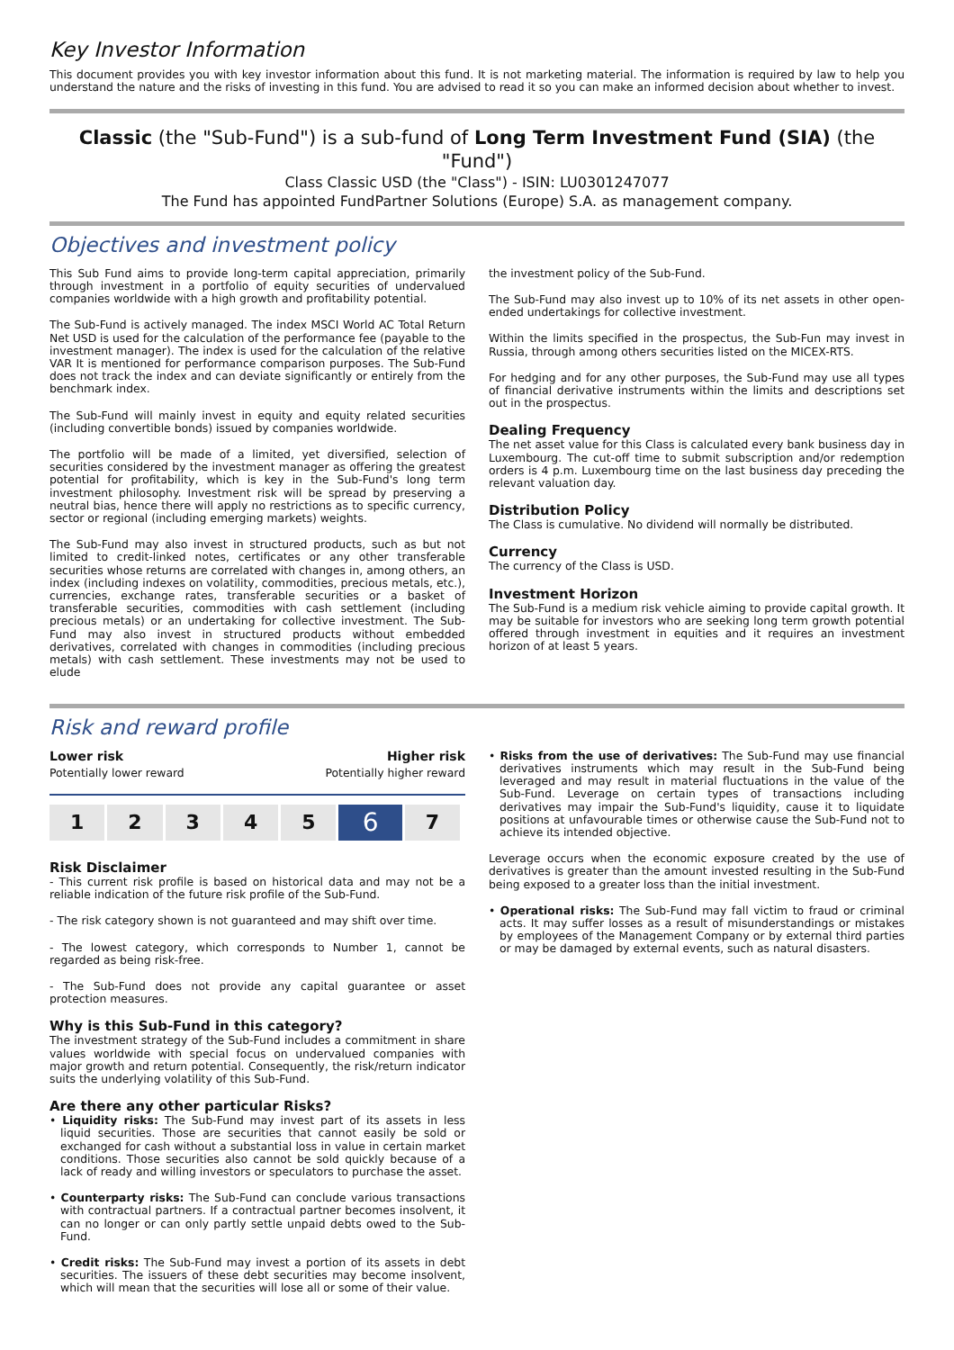Key Investor Information
This document provides you with key investor information about this fund. It is not marketing material. The information is required by law to help you understand the nature and the risks of investing in this fund. You are advised to read it so you can make an informed decision about whether to invest.
Classic (the "Sub-Fund") is a sub-fund of Long Term Investment Fund (SIA) (the "Fund")
Class Classic USD (the "Class") - ISIN: LU0301247077
The Fund has appointed FundPartner Solutions (Europe) S.A. as management company.
Objectives and investment policy
This Sub Fund aims to provide long-term capital appreciation, primarily through investment in a portfolio of equity securities of undervalued companies worldwide with a high growth and profitability potential.
The Sub-Fund is actively managed. The index MSCI World AC Total Return Net USD is used for the calculation of the performance fee (payable to the investment manager). The index is used for the calculation of the relative VAR It is mentioned for performance comparison purposes. The Sub-Fund does not track the index and can deviate significantly or entirely from the benchmark index.
The Sub-Fund will mainly invest in equity and equity related securities (including convertible bonds) issued by companies worldwide.
The portfolio will be made of a limited, yet diversified, selection of securities considered by the investment manager as offering the greatest potential for profitability, which is key in the Sub-Fund's long term investment philosophy. Investment risk will be spread by preserving a neutral bias, hence there will apply no restrictions as to specific currency, sector or regional (including emerging markets) weights.
The Sub-Fund may also invest in structured products, such as but not limited to credit-linked notes, certificates or any other transferable securities whose returns are correlated with changes in, among others, an index (including indexes on volatility, commodities, precious metals, etc.), currencies, exchange rates, transferable securities or a basket of transferable securities, commodities with cash settlement (including precious metals) or an undertaking for collective investment. The Sub-Fund may also invest in structured products without embedded derivatives, correlated with changes in commodities (including precious metals) with cash settlement. These investments may not be used to elude
the investment policy of the Sub-Fund.
The Sub-Fund may also invest up to 10% of its net assets in other open-ended undertakings for collective investment.
Within the limits specified in the prospectus, the Sub-Fun may invest in Russia, through among others securities listed on the MICEX-RTS.
For hedging and for any other purposes, the Sub-Fund may use all types of financial derivative instruments within the limits and descriptions set out in the prospectus.
Dealing Frequency
The net asset value for this Class is calculated every bank business day in Luxembourg. The cut-off time to submit subscription and/or redemption orders is 4 p.m. Luxembourg time on the last business day preceding the relevant valuation day.
Distribution Policy
The Class is cumulative. No dividend will normally be distributed.
Currency
The currency of the Class is USD.
Investment Horizon
The Sub-Fund is a medium risk vehicle aiming to provide capital growth. It may be suitable for investors who are seeking long term growth potential offered through investment in equities and it requires an investment horizon of at least 5 years.
Risk and reward profile
Lower risk
Potentially lower reward
Higher risk
Potentially higher reward
| 1 | 2 | 3 | 4 | 5 | 6 | 7 |
Risk Disclaimer
- This current risk profile is based on historical data and may not be a reliable indication of the future risk profile of the Sub-Fund.
- The risk category shown is not guaranteed and may shift over time.
- The lowest category, which corresponds to Number 1, cannot be regarded as being risk-free.
- The Sub-Fund does not provide any capital guarantee or asset protection measures.
Why is this Sub-Fund in this category?
The investment strategy of the Sub-Fund includes a commitment in share values worldwide with special focus on undervalued companies with major growth and return potential. Consequently, the risk/return indicator suits the underlying volatility of this Sub-Fund.
Are there any other particular Risks?
• Liquidity risks: The Sub-Fund may invest part of its assets in less liquid securities. Those are securities that cannot easily be sold or exchanged for cash without a substantial loss in value in certain market conditions. Those securities also cannot be sold quickly because of a lack of ready and willing investors or speculators to purchase the asset.
• Counterparty risks: The Sub-Fund can conclude various transactions with contractual partners. If a contractual partner becomes insolvent, it can no longer or can only partly settle unpaid debts owed to the Sub-Fund.
• Credit risks: The Sub-Fund may invest a portion of its assets in debt securities. The issuers of these debt securities may become insolvent, which will mean that the securities will lose all or some of their value.
• Risks from the use of derivatives: The Sub-Fund may use financial derivatives instruments which may result in the Sub-Fund being leveraged and may result in material fluctuations in the value of the Sub-Fund. Leverage on certain types of transactions including derivatives may impair the Sub-Fund's liquidity, cause it to liquidate positions at unfavourable times or otherwise cause the Sub-Fund not to achieve its intended objective.
Leverage occurs when the economic exposure created by the use of derivatives is greater than the amount invested resulting in the Sub-Fund being exposed to a greater loss than the initial investment.
• Operational risks: The Sub-Fund may fall victim to fraud or criminal acts. It may suffer losses as a result of misunderstandings or mistakes by employees of the Management Company or by external third parties or may be damaged by external events, such as natural disasters.